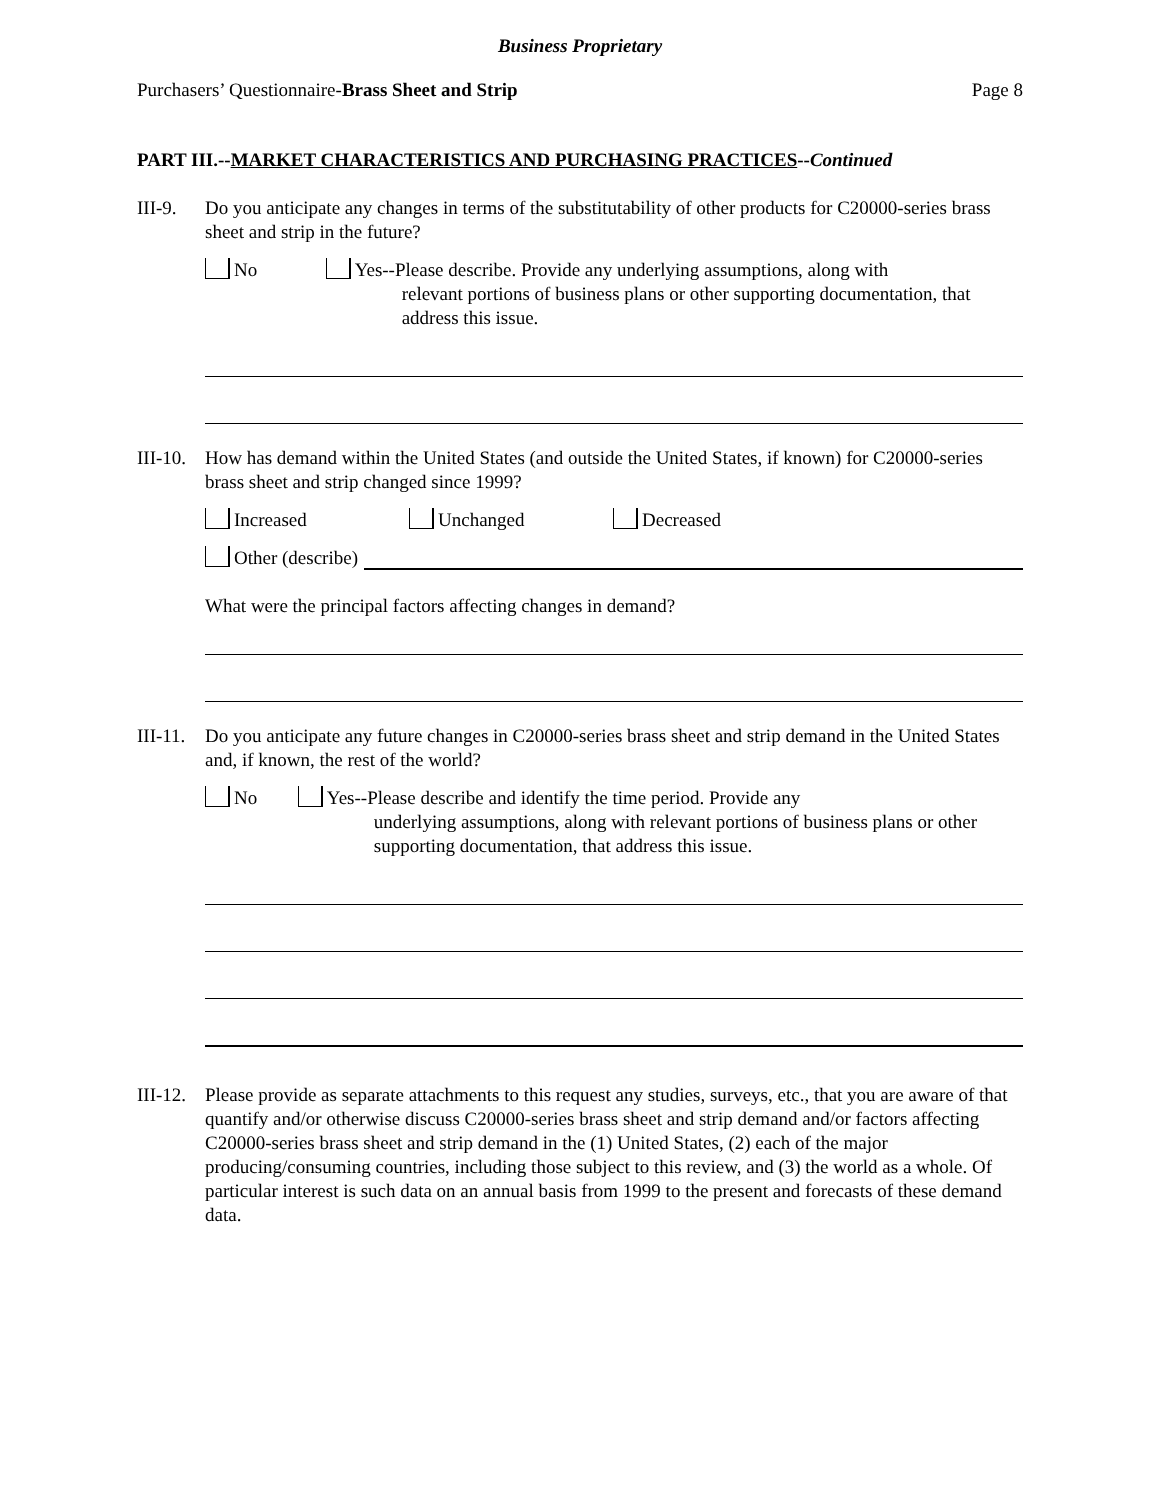Business Proprietary
Purchasers’ Questionnaire-Brass Sheet and Strip Page 8
PART III.--MARKET CHARACTERISTICS AND PURCHASING PRACTICES--Continued
III-9.
Do you anticipate any changes in terms of the substitutability of other products for C20000-series brass sheet and strip in the future?
No Yes--Please describe. Provide any underlying assumptions, along with
relevant portions of business plans or other supporting documentation, that address this issue.
III-10.
How has demand within the United States (and outside the United States, if known) for C20000-series brass sheet and strip changed since 1999?
Increased Unchanged Decreased
Other (describe)
What were the principal factors affecting changes in demand?
III-11.
Do you anticipate any future changes in C20000-series brass sheet and strip demand in the United States and, if known, the rest of the world?
No Yes--Please describe and identify the time period. Provide any
underlying assumptions, along with relevant portions of business plans or other supporting documentation, that address this issue.
III-12.
Please provide as separate attachments to this request any studies, surveys, etc., that you are aware of that quantify and/or otherwise discuss C20000-series brass sheet and strip demand and/or factors affecting C20000-series brass sheet and strip demand in the (1) United States, (2) each of the major producing/consuming countries, including those subject to this review, and (3) the world as a whole. Of particular interest is such data on an annual basis from 1999 to the present and forecasts of these demand data.